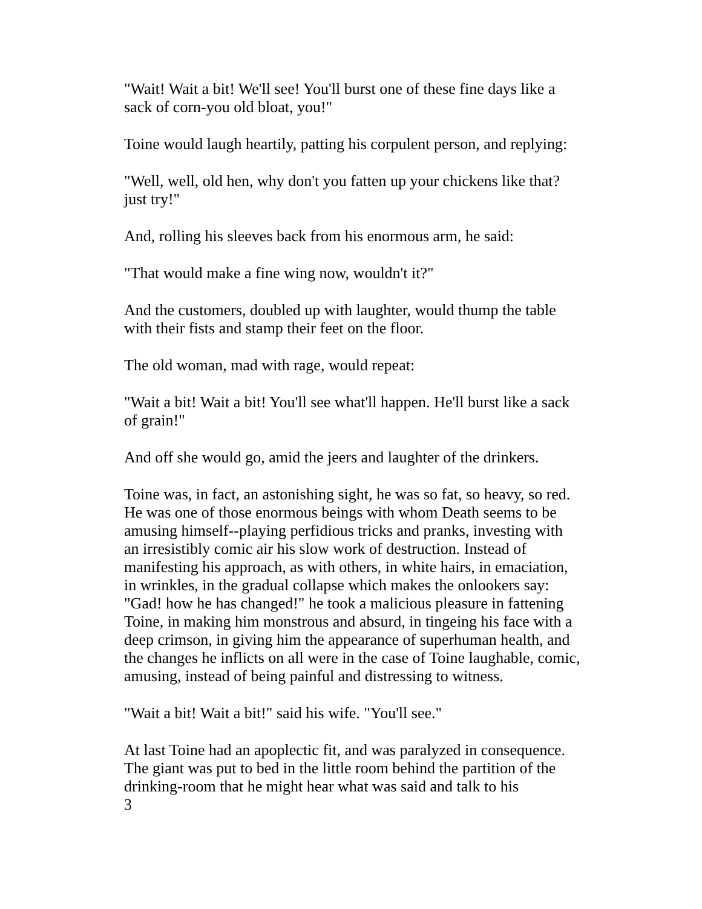"Wait! Wait a bit! We'll see! You'll burst one of these fine days like a sack of corn-you old bloat, you!"
Toine would laugh heartily, patting his corpulent person, and replying:
"Well, well, old hen, why don't you fatten up your chickens like that? just try!"
And, rolling his sleeves back from his enormous arm, he said:
"That would make a fine wing now, wouldn't it?"
And the customers, doubled up with laughter, would thump the table with their fists and stamp their feet on the floor.
The old woman, mad with rage, would repeat:
"Wait a bit! Wait a bit! You'll see what'll happen. He'll burst like a sack of grain!"
And off she would go, amid the jeers and laughter of the drinkers.
Toine was, in fact, an astonishing sight, he was so fat, so heavy, so red. He was one of those enormous beings with whom Death seems to be amusing himself--playing perfidious tricks and pranks, investing with an irresistibly comic air his slow work of destruction. Instead of manifesting his approach, as with others, in white hairs, in emaciation, in wrinkles, in the gradual collapse which makes the onlookers say: "Gad! how he has changed!" he took a malicious pleasure in fattening Toine, in making him monstrous and absurd, in tingeing his face with a deep crimson, in giving him the appearance of superhuman health, and the changes he inflicts on all were in the case of Toine laughable, comic, amusing, instead of being painful and distressing to witness.
"Wait a bit! Wait a bit!" said his wife. "You'll see."
At last Toine had an apoplectic fit, and was paralyzed in consequence. The giant was put to bed in the little room behind the partition of the drinking-room that he might hear what was said and talk to his
3